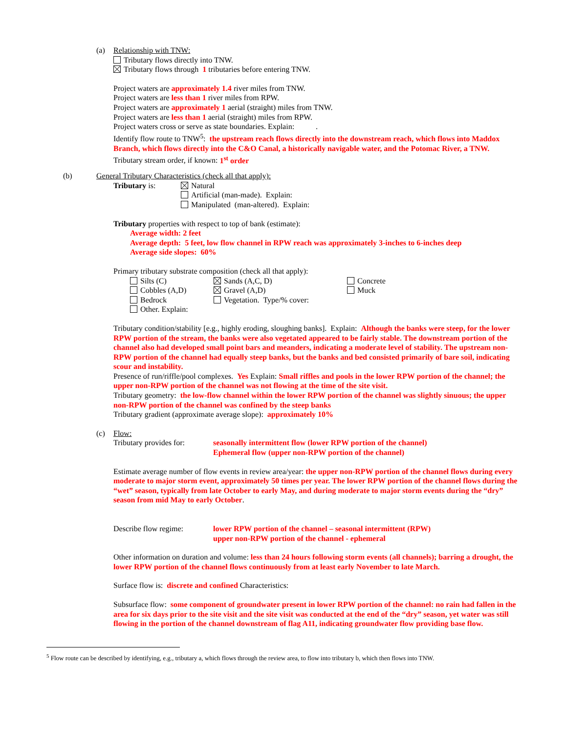(a) Relationship with TNW:
Tributary flows directly into TNW.
Tributary flows through 1 tributaries before entering TNW.
Project waters are approximately 1.4 river miles from TNW.
Project waters are less than 1 river miles from RPW.
Project waters are approximately 1 aerial (straight) miles from TNW.
Project waters are less than 1 aerial (straight) miles from RPW.
Project waters cross or serve as state boundaries. Explain: .
Identify flow route to TNW<sup>5</sup>: the upstream reach flows directly into the downstream reach, which flows into Maddox Branch, which flows directly into the C&O Canal, a historically navigable water, and the Potomac River, a TNW.
Tributary stream order, if known: 1<sup>st</sup> order
(b) General Tributary Characteristics (check all that apply):
Tributary is: Natural
Artificial (man-made). Explain:
Manipulated (man-altered). Explain:
Tributary properties with respect to top of bank (estimate):
Average width: 2 feet
Average depth: 5 feet, low flow channel in RPW reach was approximately 3-inches to 6-inches deep
Average side slopes: 60%
Primary tributary substrate composition (check all that apply):
Silts (C)
Cobbles (A,D)
Bedrock
Other. Explain:
Sands (A,C, D)
Gravel (A,D)
Vegetation. Type/% cover:
Concrete
Muck
Tributary condition/stability [e.g., highly eroding, sloughing banks]. Explain: Although the banks were steep, for the lower RPW portion of the stream, the banks were also vegetated appeared to be fairly stable. The downstream portion of the channel also had developed small point bars and meanders, indicating a moderate level of stability. The upstream non-RPW portion of the channel had equally steep banks, but the banks and bed consisted primarily of bare soil, indicating scour and instability.
Presence of run/riffle/pool complexes. Yes Explain: Small riffles and pools in the lower RPW portion of the channel; the upper non-RPW portion of the channel was not flowing at the time of the site visit.
Tributary geometry: the low-flow channel within the lower RPW portion of the channel was slightly sinuous; the upper non-RPW portion of the channel was confined by the steep banks
Tributary gradient (approximate average slope): approximately 10%
(c) Flow:
Tributary provides for:
seasonally intermittent flow (lower RPW portion of the channel)
Ephemeral flow (upper non-RPW portion of the channel)
Estimate average number of flow events in review area/year: the upper non-RPW portion of the channel flows during every moderate to major storm event, approximately 50 times per year. The lower RPW portion of the channel flows during the “wet” season, typically from late October to early May, and during moderate to major storm events during the “dry” season from mid May to early October.
Describe flow regime: lower RPW portion of the channel – seasonal intermittent (RPW)
upper non-RPW portion of the channel - ephemeral
Other information on duration and volume: less than 24 hours following storm events (all channels); barring a drought, the lower RPW portion of the channel flows continuously from at least early November to late March.
Surface flow is: discrete and confined Characteristics:
Subsurface flow: some component of groundwater present in lower RPW portion of the channel: no rain had fallen in the area for six days prior to the site visit and the site visit was conducted at the end of the “dry” season, yet water was still flowing in the portion of the channel downstream of flag A11, indicating groundwater flow providing base flow.
<sup>5</sup> Flow route can be described by identifying, e.g., tributary a, which flows through the review area, to flow into tributary b, which then flows into TNW.